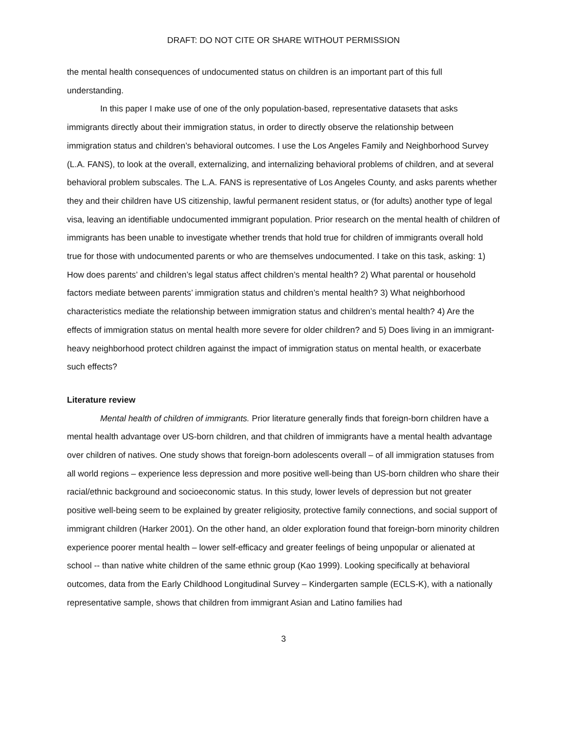DRAFT: DO NOT CITE OR SHARE WITHOUT PERMISSION
the mental health consequences of undocumented status on children is an important part of this full understanding.
In this paper I make use of one of the only population-based, representative datasets that asks immigrants directly about their immigration status, in order to directly observe the relationship between immigration status and children’s behavioral outcomes. I use the Los Angeles Family and Neighborhood Survey (L.A. FANS), to look at the overall, externalizing, and internalizing behavioral problems of children, and at several behavioral problem subscales. The L.A. FANS is representative of Los Angeles County, and asks parents whether they and their children have US citizenship, lawful permanent resident status, or (for adults) another type of legal visa, leaving an identifiable undocumented immigrant population. Prior research on the mental health of children of immigrants has been unable to investigate whether trends that hold true for children of immigrants overall hold true for those with undocumented parents or who are themselves undocumented. I take on this task, asking: 1) How does parents’ and children’s legal status affect children’s mental health? 2) What parental or household factors mediate between parents’ immigration status and children’s mental health? 3) What neighborhood characteristics mediate the relationship between immigration status and children’s mental health? 4) Are the effects of immigration status on mental health more severe for older children? and 5) Does living in an immigrant-heavy neighborhood protect children against the impact of immigration status on mental health, or exacerbate such effects?
Literature review
Mental health of children of immigrants. Prior literature generally finds that foreign-born children have a mental health advantage over US-born children, and that children of immigrants have a mental health advantage over children of natives. One study shows that foreign-born adolescents overall – of all immigration statuses from all world regions – experience less depression and more positive well-being than US-born children who share their racial/ethnic background and socioeconomic status. In this study, lower levels of depression but not greater positive well-being seem to be explained by greater religiosity, protective family connections, and social support of immigrant children (Harker 2001). On the other hand, an older exploration found that foreign-born minority children experience poorer mental health – lower self-efficacy and greater feelings of being unpopular or alienated at school -- than native white children of the same ethnic group (Kao 1999). Looking specifically at behavioral outcomes, data from the Early Childhood Longitudinal Survey – Kindergarten sample (ECLS-K), with a nationally representative sample, shows that children from immigrant Asian and Latino families had
3